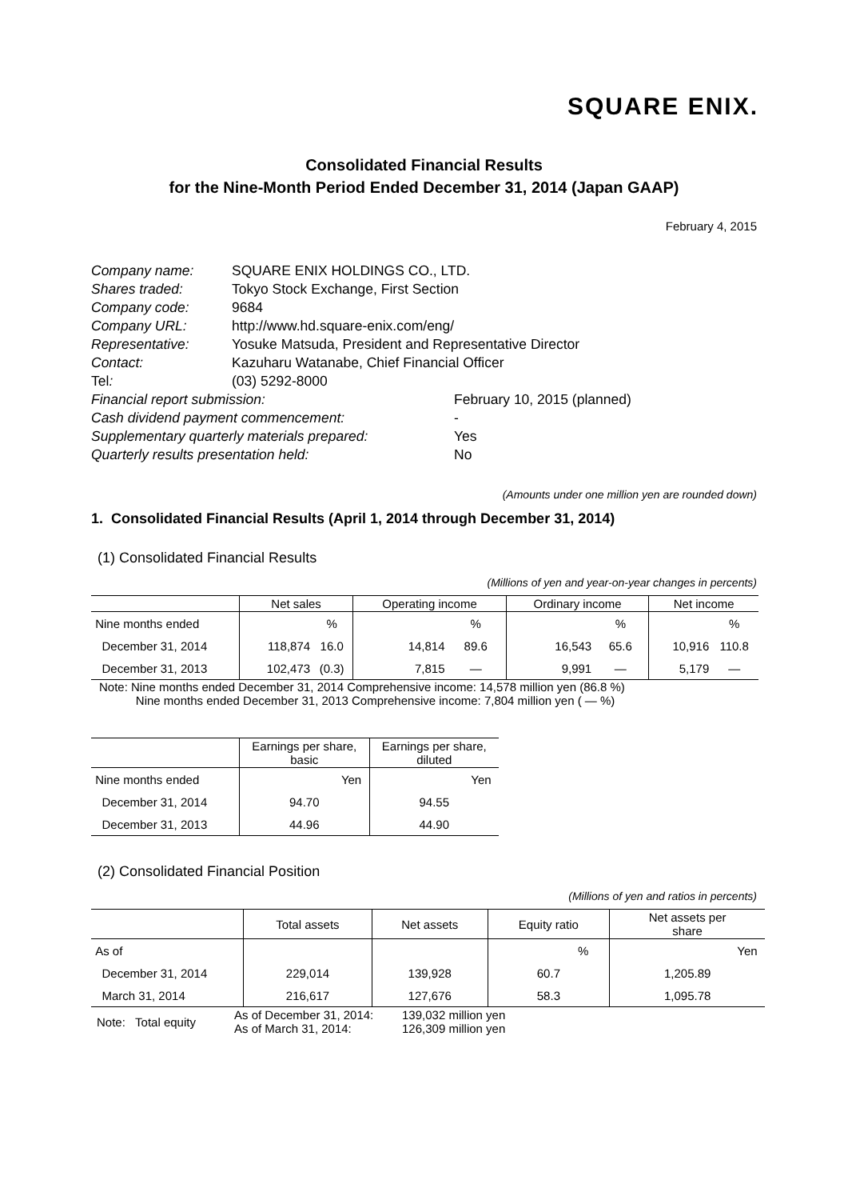SQUARE ENIX.
Consolidated Financial Results
for the Nine-Month Period Ended December 31, 2014 (Japan GAAP)
February 4, 2015
| Company name: | SQUARE ENIX HOLDINGS CO., LTD. | |
| Shares traded: | Tokyo Stock Exchange, First Section | |
| Company code: | 9684 | |
| Company URL: | http://www.hd.square-enix.com/eng/ | |
| Representative: | Yosuke Matsuda, President and Representative Director | |
| Contact: | Kazuharu Watanabe, Chief Financial Officer | |
| Tel : | (03) 5292-8000 | |
| Financial report submission: | | February 10, 2015 (planned) |
| Cash dividend payment commencement: | | - |
| Supplementary quarterly materials prepared: | | Yes |
| Quarterly results presentation held: | | No |
(Amounts under one million yen are rounded down)
1. Consolidated Financial Results (April 1, 2014 through December 31, 2014)
(1) Consolidated Financial Results
(Millions of yen and year-on-year changes in percents)
| | Net sales | | Operating income | | Ordinary income | | Net income | |
| --- | --- | --- | --- | --- | --- | --- | --- | --- |
| Nine months ended | | % | | % | | % | | % |
| December 31, 2014 | 118,874 | 16.0 | 14,814 | 89.6 | 16,543 | 65.6 | 10,916 | 110.8 |
| December 31, 2013 | 102,473 | (0.3) | 7,815 | — | 9,991 | — | 5,179 | — |
Note: Nine months ended December 31, 2014 Comprehensive income: 14,578 million yen (86.8 %)
Nine months ended December 31, 2013 Comprehensive income: 7,804 million yen ( — %)
| | Earnings per share, basic | Earnings per share, diluted |
| --- | --- | --- |
| Nine months ended | Yen | Yen |
| December 31, 2014 | 94.70 | 94.55 |
| December 31, 2013 | 44.96 | 44.90 |
(2) Consolidated Financial Position
(Millions of yen and ratios in percents)
| | Total assets | Net assets | Equity ratio | Net assets per share |
| --- | --- | --- | --- | --- |
| As of | | | % | Yen |
| December 31, 2014 | 229,014 | 139,928 | 60.7 | 1,205.89 |
| March 31, 2014 | 216,617 | 127,676 | 58.3 | 1,095.78 |
| Note: Total equity | As of December 31, 2014: As of March 31, 2014: | 139,032 million yen 126,309 million yen |